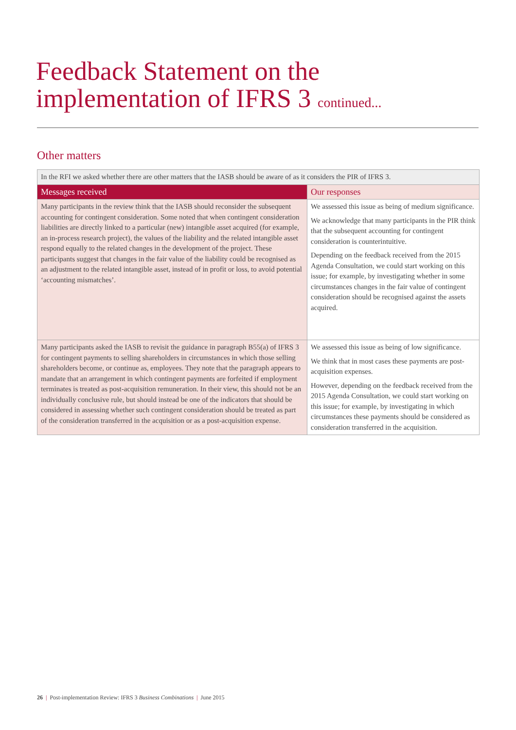Feedback Statement on the
implementation of IFRS 3 continued...
Other matters
| In the RFI we asked whether there are other matters that the IASB should be aware of as it considers the PIR of IFRS 3. | |
| Messages received | Our responses |
| Many participants in the review think that the IASB should reconsider the subsequent accounting for contingent consideration. Some noted that when contingent consideration liabilities are directly linked to a particular (new) intangible asset acquired (for example, an in-process research project), the values of the liability and the related intangible asset respond equally to the related changes in the development of the project. These participants suggest that changes in the fair value of the liability could be recognised as an adjustment to the related intangible asset, instead of in profit or loss, to avoid potential ‘accounting mismatches’. | We assessed this issue as being of medium significance. We acknowledge that many participants in the PIR think that the subsequent accounting for contingent consideration is counterintuitive. Depending on the feedback received from the 2015 Agenda Consultation, we could start working on this issue; for example, by investigating whether in some circumstances changes in the fair value of contingent consideration should be recognised against the assets acquired. |
| Many participants asked the IASB to revisit the guidance in paragraph B55(a) of IFRS 3 for contingent payments to selling shareholders in circumstances in which those selling shareholders become, or continue as, employees. They note that the paragraph appears to mandate that an arrangement in which contingent payments are forfeited if employment terminates is treated as post-acquisition remuneration. In their view, this should not be an individually conclusive rule, but should instead be one of the indicators that should be considered in assessing whether such contingent consideration should be treated as part of the consideration transferred in the acquisition or as a post-acquisition expense. | We assessed this issue as being of low significance. We think that in most cases these payments are post-acquisition expenses. However, depending on the feedback received from the 2015 Agenda Consultation, we could start working on this issue; for example, by investigating in which circumstances these payments should be considered as consideration transferred in the acquisition. |
26 | Post-implementation Review: IFRS 3 Business Combinations | June 2015